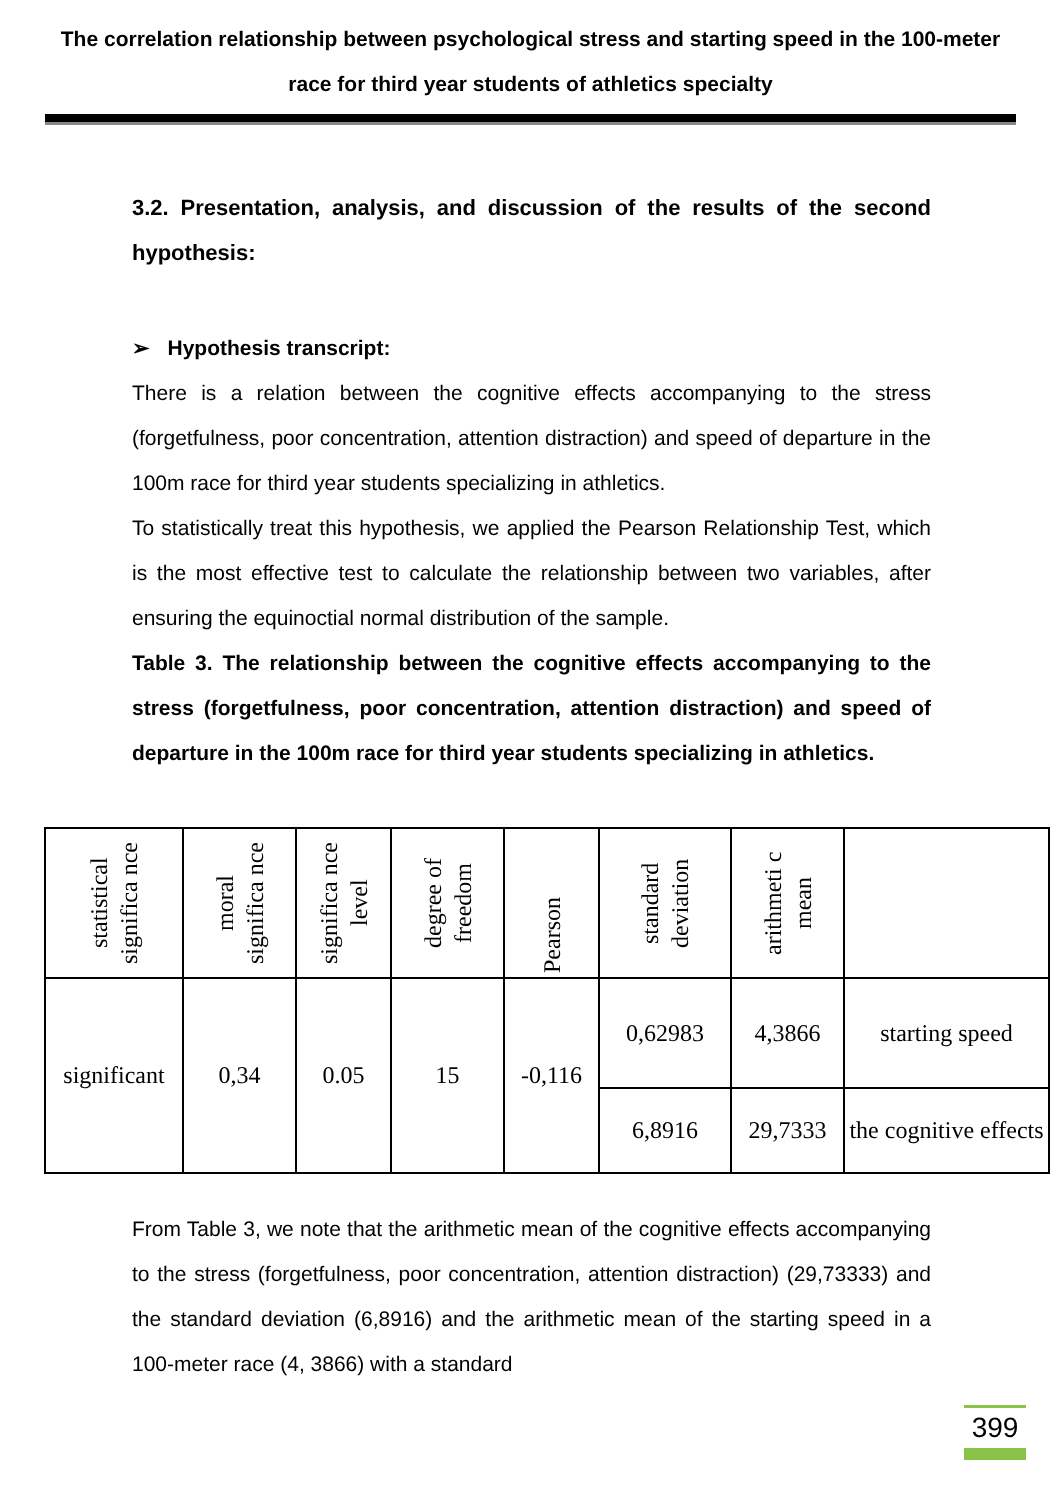The correlation relationship between psychological stress and starting speed in the 100-meter race for third year students of athletics specialty
3.2. Presentation, analysis, and discussion of the results of the second hypothesis:
➢ Hypothesis transcript:
There is a relation between the cognitive effects accompanying to the stress (forgetfulness, poor concentration, attention distraction) and speed of departure in the 100m race for third year students specializing in athletics.
To statistically treat this hypothesis, we applied the Pearson Relationship Test, which is the most effective test to calculate the relationship between two variables, after ensuring the equinoctial normal distribution of the sample.
Table 3. The relationship between the cognitive effects accompanying to the stress (forgetfulness, poor concentration, attention distraction) and speed of departure in the 100m race for third year students specializing in athletics.
| statistical significa nce | moral significa nce | significa nce level | degree of freedom | Pearson | standard deviation | arithmeti c mean | |
| significant | 0,34 | 0.05 | 15 | -0,116 | 0,62983 | 4,3866 | starting speed |
| | | | | | 6,8916 | 29,7333 | the cognitive effects |
From Table 3, we note that the arithmetic mean of the cognitive effects accompanying to the stress (forgetfulness, poor concentration, attention distraction) (29,73333) and the standard deviation (6,8916) and the arithmetic mean of the starting speed in a 100-meter race (4, 3866) with a standard
399